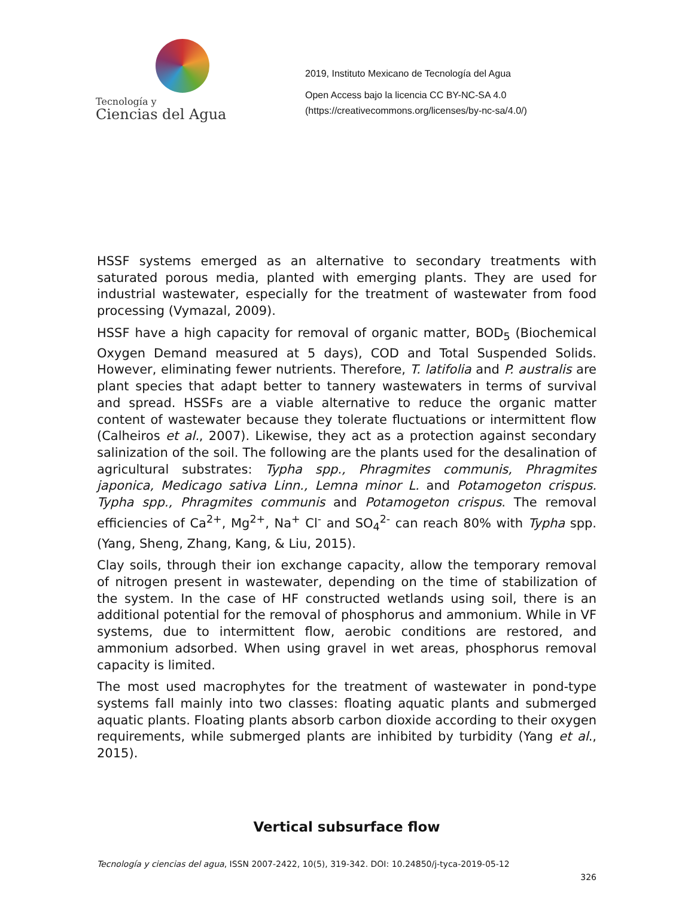Tecnología y
Ciencias del Agua
2019, Instituto Mexicano de Tecnología del Agua
Open Access bajo la licencia CC BY-NC-SA 4.0
(https://creativecommons.org/licenses/by-nc-sa/4.0/)
HSSF systems emerged as an alternative to secondary treatments with saturated porous media, planted with emerging plants. They are used for industrial wastewater, especially for the treatment of wastewater from food processing (Vymazal, 2009).
HSSF have a high capacity for removal of organic matter, BOD<sub>5</sub> (Biochemical Oxygen Demand measured at 5 days), COD and Total Suspended Solids. However, eliminating fewer nutrients. Therefore, T. latifolia and P. australis are plant species that adapt better to tannery wastewaters in terms of survival and spread. HSSFs are a viable alternative to reduce the organic matter content of wastewater because they tolerate fluctuations or intermittent flow (Calheiros et al., 2007). Likewise, they act as a protection against secondary salinization of the soil. The following are the plants used for the desalination of agricultural substrates: Typha spp., Phragmites communis, Phragmites japonica, Medicago sativa Linn., Lemna minor L. and Potamogeton crispus. Typha spp., Phragmites communis and Potamogeton crispus. The removal efficiencies of Ca<sup>2+</sup>, Mg<sup>2+</sup>, Na<sup>+</sup> Cl<sup>-</sup> and SO<sub>4</sub><sup>2-</sup> can reach 80% with Typha spp. (Yang, Sheng, Zhang, Kang, & Liu, 2015).
Clay soils, through their ion exchange capacity, allow the temporary removal of nitrogen present in wastewater, depending on the time of stabilization of the system. In the case of HF constructed wetlands using soil, there is an additional potential for the removal of phosphorus and ammonium. While in VF systems, due to intermittent flow, aerobic conditions are restored, and ammonium adsorbed. When using gravel in wet areas, phosphorus removal capacity is limited.
The most used macrophytes for the treatment of wastewater in pond-type systems fall mainly into two classes: floating aquatic plants and submerged aquatic plants. Floating plants absorb carbon dioxide according to their oxygen requirements, while submerged plants are inhibited by turbidity (Yang et al., 2015).
Vertical subsurface flow
Tecnología y ciencias del agua, ISSN 2007-2422, 10(5), 319-342. DOI: 10.24850/j-tyca-2019-05-12
326